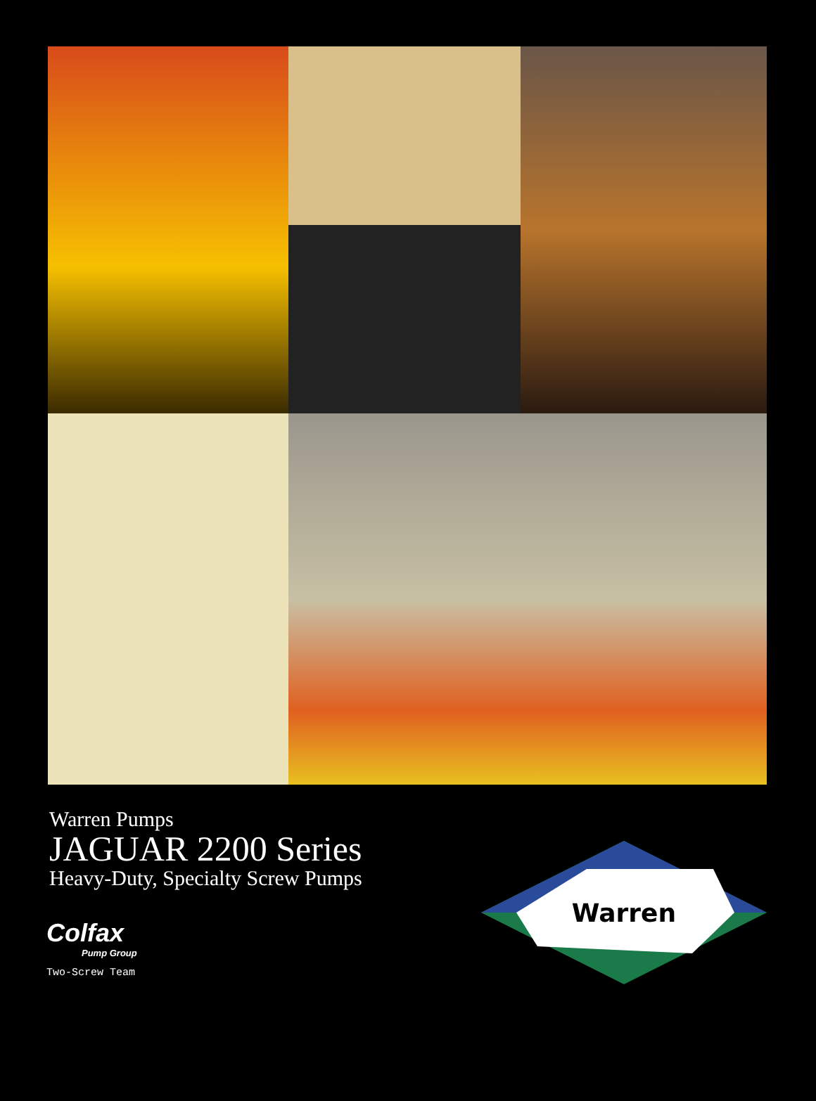Warren Pumps
JAGUAR 2200 Series
Heavy-Duty, Specialty Screw Pumps
Colfax
Pump Group
Two-Screw Team
Warren